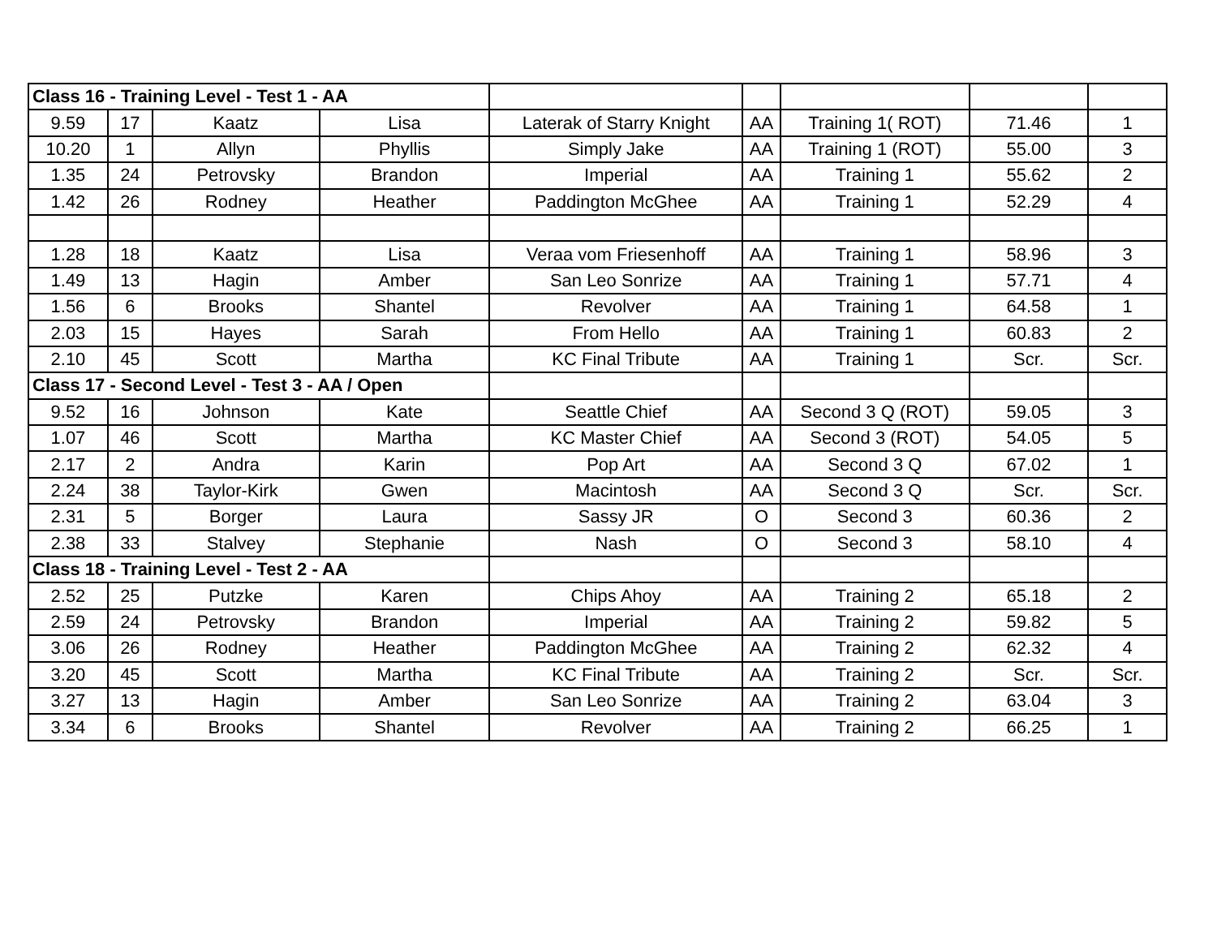| Class 16 - Training Level - Test 1 - AA | | | | | | | | |
| 9.59 | 17 | Kaatz | Lisa | Laterak of Starry Knight | AA | Training 1( ROT) | 71.46 | 1 |
| 10.20 | 1 | Allyn | Phyllis | Simply Jake | AA | Training 1 (ROT) | 55.00 | 3 |
| 1.35 | 24 | Petrovsky | Brandon | Imperial | AA | Training 1 | 55.62 | 2 |
| 1.42 | 26 | Rodney | Heather | Paddington McGhee | AA | Training 1 | 52.29 | 4 |
| 1.28 | 18 | Kaatz | Lisa | Veraa vom Friesenhoff | AA | Training 1 | 58.96 | 3 |
| 1.49 | 13 | Hagin | Amber | San Leo Sonrize | AA | Training 1 | 57.71 | 4 |
| 1.56 | 6 | Brooks | Shantel | Revolver | AA | Training 1 | 64.58 | 1 |
| 2.03 | 15 | Hayes | Sarah | From Hello | AA | Training 1 | 60.83 | 2 |
| 2.10 | 45 | Scott | Martha | KC Final Tribute | AA | Training 1 | Scr. | Scr. |
| Class 17 - Second Level - Test 3 - AA / Open | | | | | | | | |
| 9.52 | 16 | Johnson | Kate | Seattle Chief | AA | Second 3 Q (ROT) | 59.05 | 3 |
| 1.07 | 46 | Scott | Martha | KC Master Chief | AA | Second 3 (ROT) | 54.05 | 5 |
| 2.17 | 2 | Andra | Karin | Pop Art | AA | Second 3 Q | 67.02 | 1 |
| 2.24 | 38 | Taylor-Kirk | Gwen | Macintosh | AA | Second 3 Q | Scr. | Scr. |
| 2.31 | 5 | Borger | Laura | Sassy JR | O | Second 3 | 60.36 | 2 |
| 2.38 | 33 | Stalvey | Stephanie | Nash | O | Second 3 | 58.10 | 4 |
| Class 18 - Training Level - Test 2 - AA | | | | | | | | |
| 2.52 | 25 | Putzke | Karen | Chips Ahoy | AA | Training 2 | 65.18 | 2 |
| 2.59 | 24 | Petrovsky | Brandon | Imperial | AA | Training 2 | 59.82 | 5 |
| 3.06 | 26 | Rodney | Heather | Paddington McGhee | AA | Training 2 | 62.32 | 4 |
| 3.20 | 45 | Scott | Martha | KC Final Tribute | AA | Training 2 | Scr. | Scr. |
| 3.27 | 13 | Hagin | Amber | San Leo Sonrize | AA | Training 2 | 63.04 | 3 |
| 3.34 | 6 | Brooks | Shantel | Revolver | AA | Training 2 | 66.25 | 1 |